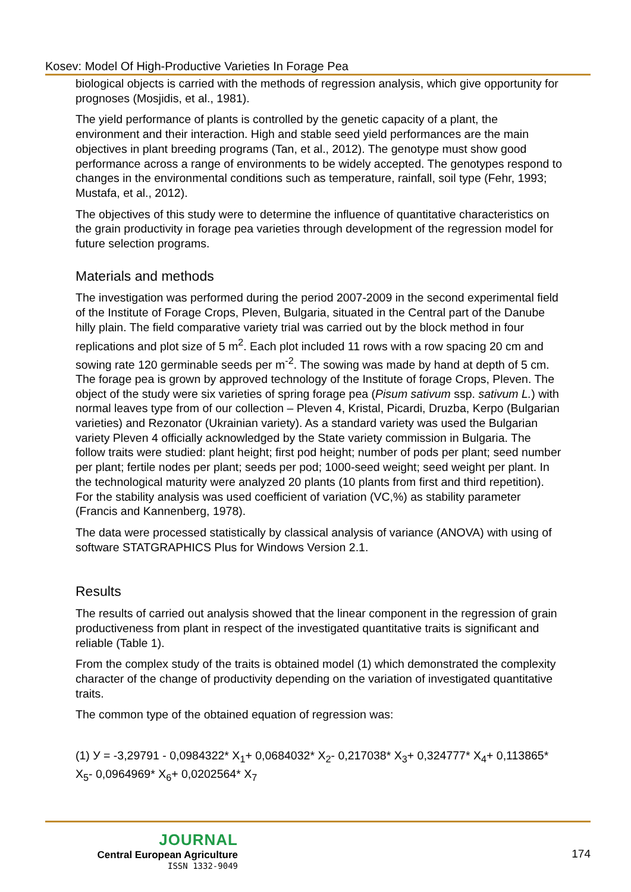Kosev: Model Of High-Productive Varieties In Forage Pea
biological objects is carried with the methods of regression analysis, which give opportunity for prognoses (Mosjidis, et al., 1981).
The yield performance of plants is controlled by the genetic capacity of a plant, the environment and their interaction. High and stable seed yield performances are the main objectives in plant breeding programs (Tan, et al., 2012). The genotype must show good performance across a range of environments to be widely accepted. The genotypes respond to changes in the environmental conditions such as temperature, rainfall, soil type (Fehr, 1993; Mustafa, et al., 2012).
The objectives of this study were to determine the influence of quantitative characteristics on the grain productivity in forage pea varieties through development of the regression model for future selection programs.
Materials and methods
The investigation was performed during the period 2007-2009 in the second experimental field of the Institute of Forage Crops, Pleven, Bulgaria, situated in the Central part of the Danube hilly plain. The field comparative variety trial was carried out by the block method in four replications and plot size of 5 m<sup>2</sup>. Each plot included 11 rows with a row spacing 20 cm and sowing rate 120 germinable seeds per m<sup>-2</sup>. The sowing was made by hand at depth of 5 cm. The forage pea is grown by approved technology of the Institute of forage Crops, Pleven. The object of the study were six varieties of spring forage pea (Pisum sativum ssp. sativum L.) with normal leaves type from of our collection – Pleven 4, Kristal, Picardi, Druzba, Kerpo (Bulgarian varieties) and Rezonator (Ukrainian variety). As a standard variety was used the Bulgarian variety Pleven 4 officially acknowledged by the State variety commission in Bulgaria. The follow traits were studied: plant height; first pod height; number of pods per plant; seed number per plant; fertile nodes per plant; seeds per pod; 1000-seed weight; seed weight per plant. In the technological maturity were analyzed 20 plants (10 plants from first and third repetition). For the stability analysis was used coefficient of variation (VC,%) as stability parameter (Francis and Kannenberg, 1978).
The data were processed statistically by classical analysis of variance (ANOVA) with using of software STATGRAPHICS Plus for Windows Version 2.1.
Results
The results of carried out analysis showed that the linear component in the regression of grain productiveness from plant in respect of the investigated quantitative traits is significant and reliable (Table 1).
From the complex study of the traits is obtained model (1) which demonstrated the complexity character of the change of productivity depending on the variation of investigated quantitative traits.
The common type of the obtained equation of regression was:
(1) У = -3,29791 - 0,0984322* X<sub>1</sub>+ 0,0684032* X<sub>2</sub>- 0,217038* X<sub>3</sub>+ 0,324777* X<sub>4</sub>+ 0,113865* X<sub>5</sub>- 0,0964969* X<sub>6</sub>+ 0,0202564* X<sub>7</sub>
JOURNAL
Central European Agriculture
ISSN 1332-9049
174